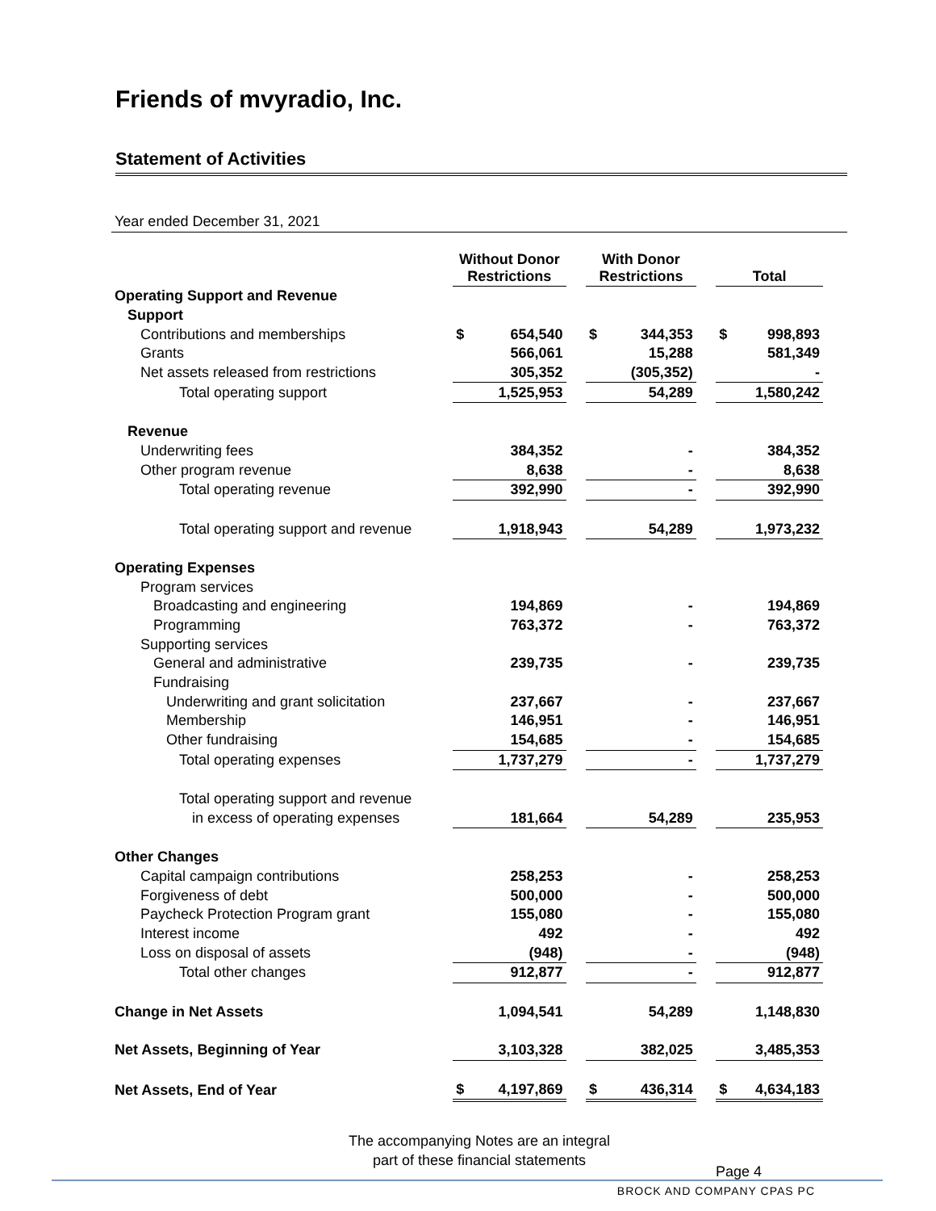Friends of mvyradio, Inc.
Statement of Activities
Year ended December 31, 2021
| | Without Donor Restrictions | | With Donor Restrictions | | Total |
| --- | --- | --- | --- | --- | --- |
| Operating Support and Revenue | | | | | |
| Support | | | | | |
| Contributions and memberships | $ 654,540 | | $ 344,353 | | $ 998,893 |
| Grants | 566,061 | | 15,288 | | 581,349 |
| Net assets released from restrictions | 305,352 | | (305,352) | | - |
| Total operating support | 1,525,953 | | 54,289 | | 1,580,242 |
| Revenue | | | | | |
| Underwriting fees | 384,352 | | - | | 384,352 |
| Other program revenue | 8,638 | | - | | 8,638 |
| Total operating revenue | 392,990 | | - | | 392,990 |
| Total operating support and revenue | 1,918,943 | | 54,289 | | 1,973,232 |
| Operating Expenses | | | | | |
| Program services | | | | | |
| Broadcasting and engineering | 194,869 | | - | | 194,869 |
| Programming | 763,372 | | - | | 763,372 |
| Supporting services | | | | | |
| General and administrative | 239,735 | | - | | 239,735 |
| Fundraising | | | | | |
| Underwriting and grant solicitation | 237,667 | | - | | 237,667 |
| Membership | 146,951 | | - | | 146,951 |
| Other fundraising | 154,685 | | - | | 154,685 |
| Total operating expenses | 1,737,279 | | - | | 1,737,279 |
| Total operating support and revenue | | | | | |
| in excess of operating expenses | 181,664 | | 54,289 | | 235,953 |
| Other Changes | | | | | |
| Capital campaign contributions | 258,253 | | - | | 258,253 |
| Forgiveness of debt | 500,000 | | - | | 500,000 |
| Paycheck Protection Program grant | 155,080 | | - | | 155,080 |
| Interest income | 492 | | - | | 492 |
| Loss on disposal of assets | (948) | | - | | (948) |
| Total other changes | 912,877 | | - | | 912,877 |
| Change in Net Assets | 1,094,541 | | 54,289 | | 1,148,830 |
| Net Assets, Beginning of Year | 3,103,328 | | 382,025 | | 3,485,353 |
| Net Assets, End of Year | $ 4,197,869 | | $ 436,314 | | $ 4,634,183 |
The accompanying Notes are an integral
part of these financial statements
Page 4
BROCK AND COMPANY CPAS PC